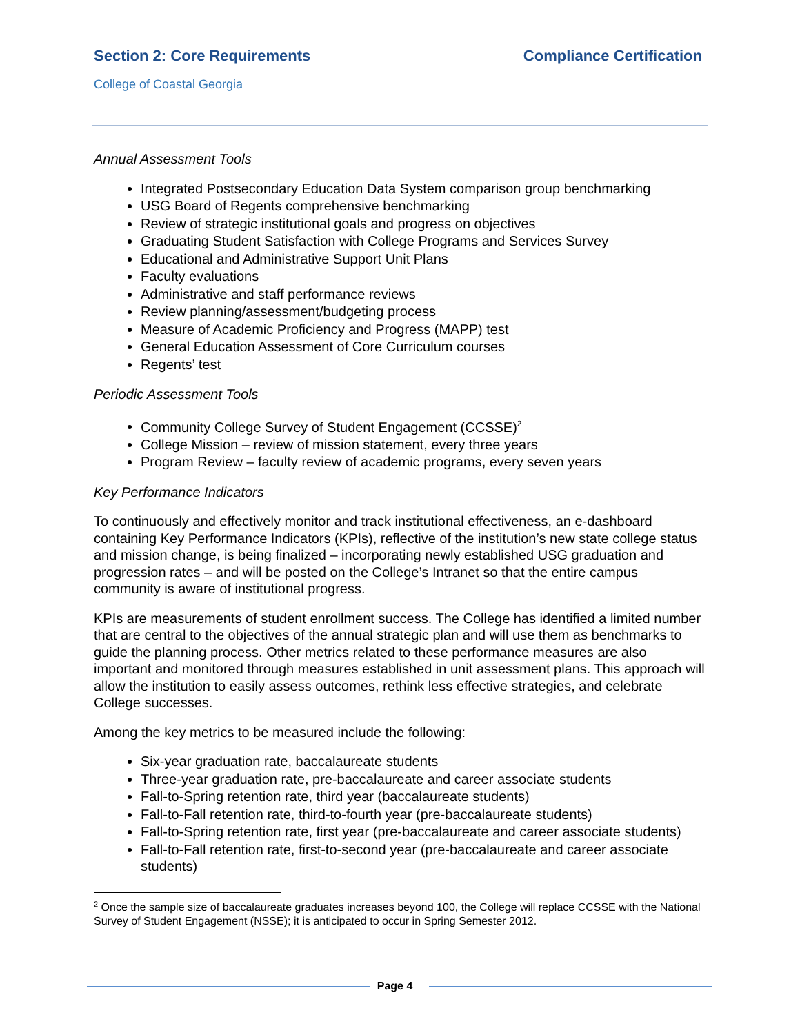Section 2: Core Requirements Compliance Certification
College of Coastal Georgia
Annual Assessment Tools
Integrated Postsecondary Education Data System comparison group benchmarking
USG Board of Regents comprehensive benchmarking
Review of strategic institutional goals and progress on objectives
Graduating Student Satisfaction with College Programs and Services Survey
Educational and Administrative Support Unit Plans
Faculty evaluations
Administrative and staff performance reviews
Review planning/assessment/budgeting process
Measure of Academic Proficiency and Progress (MAPP) test
General Education Assessment of Core Curriculum courses
Regents’ test
Periodic Assessment Tools
Community College Survey of Student Engagement (CCSSE)<sup>2</sup>
College Mission – review of mission statement, every three years
Program Review – faculty review of academic programs, every seven years
Key Performance Indicators
To continuously and effectively monitor and track institutional effectiveness, an e-dashboard containing Key Performance Indicators (KPIs), reflective of the institution’s new state college status and mission change, is being finalized – incorporating newly established USG graduation and progression rates – and will be posted on the College’s Intranet so that the entire campus community is aware of institutional progress.
KPIs are measurements of student enrollment success. The College has identified a limited number that are central to the objectives of the annual strategic plan and will use them as benchmarks to guide the planning process. Other metrics related to these performance measures are also important and monitored through measures established in unit assessment plans. This approach will allow the institution to easily assess outcomes, rethink less effective strategies, and celebrate College successes.
Among the key metrics to be measured include the following:
Six-year graduation rate, baccalaureate students
Three-year graduation rate, pre-baccalaureate and career associate students
Fall-to-Spring retention rate, third year (baccalaureate students)
Fall-to-Fall retention rate, third-to-fourth year (pre-baccalaureate students)
Fall-to-Spring retention rate, first year (pre-baccalaureate and career associate students)
Fall-to-Fall retention rate, first-to-second year (pre-baccalaureate and career associate students)
<sup>2</sup> Once the sample size of baccalaureate graduates increases beyond 100, the College will replace CCSSE with the National Survey of Student Engagement (NSSE); it is anticipated to occur in Spring Semester 2012.
Page 4